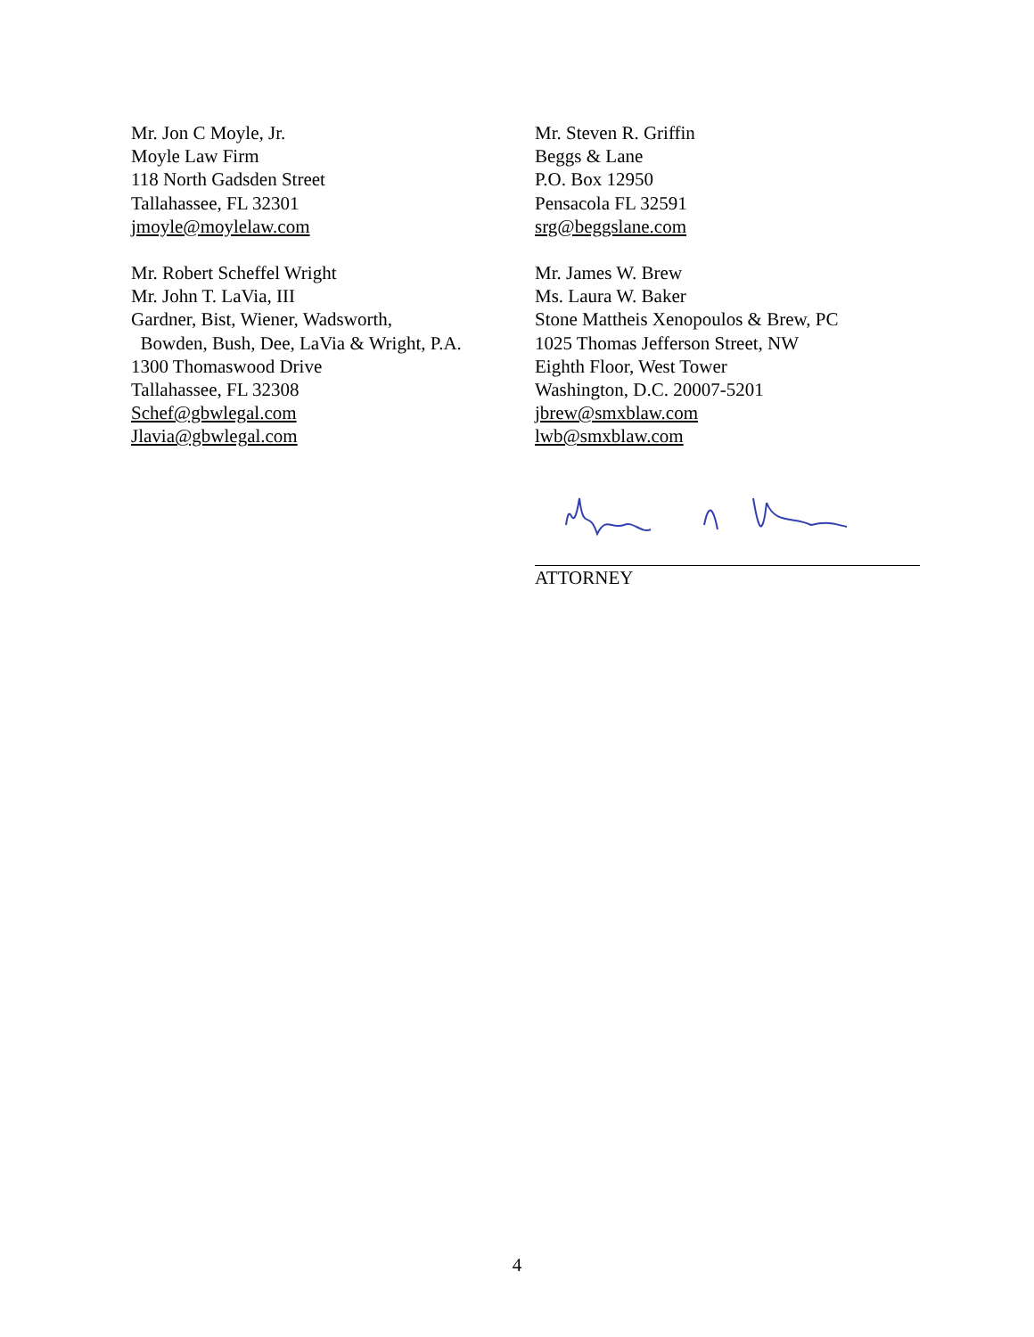Mr. Jon C Moyle, Jr.
Moyle Law Firm
118 North Gadsden Street
Tallahassee, FL 32301
jmoyle@moylelaw.com
Mr. Robert Scheffel Wright
Mr. John T. LaVia, III
Gardner, Bist, Wiener, Wadsworth,
Bowden, Bush, Dee, LaVia & Wright, P.A.
1300 Thomaswood Drive
Tallahassee, FL 32308
Schef@gbwlegal.com
Jlavia@gbwlegal.com
Mr. Steven R. Griffin
Beggs & Lane
P.O. Box 12950
Pensacola FL 32591
srg@beggslane.com
Mr. James W. Brew
Ms. Laura W. Baker
Stone Mattheis Xenopoulos & Brew, PC
1025 Thomas Jefferson Street, NW
Eighth Floor, West Tower
Washington, D.C. 20007-5201
jbrew@smxblaw.com
lwb@smxblaw.com
ATTORNEY
4